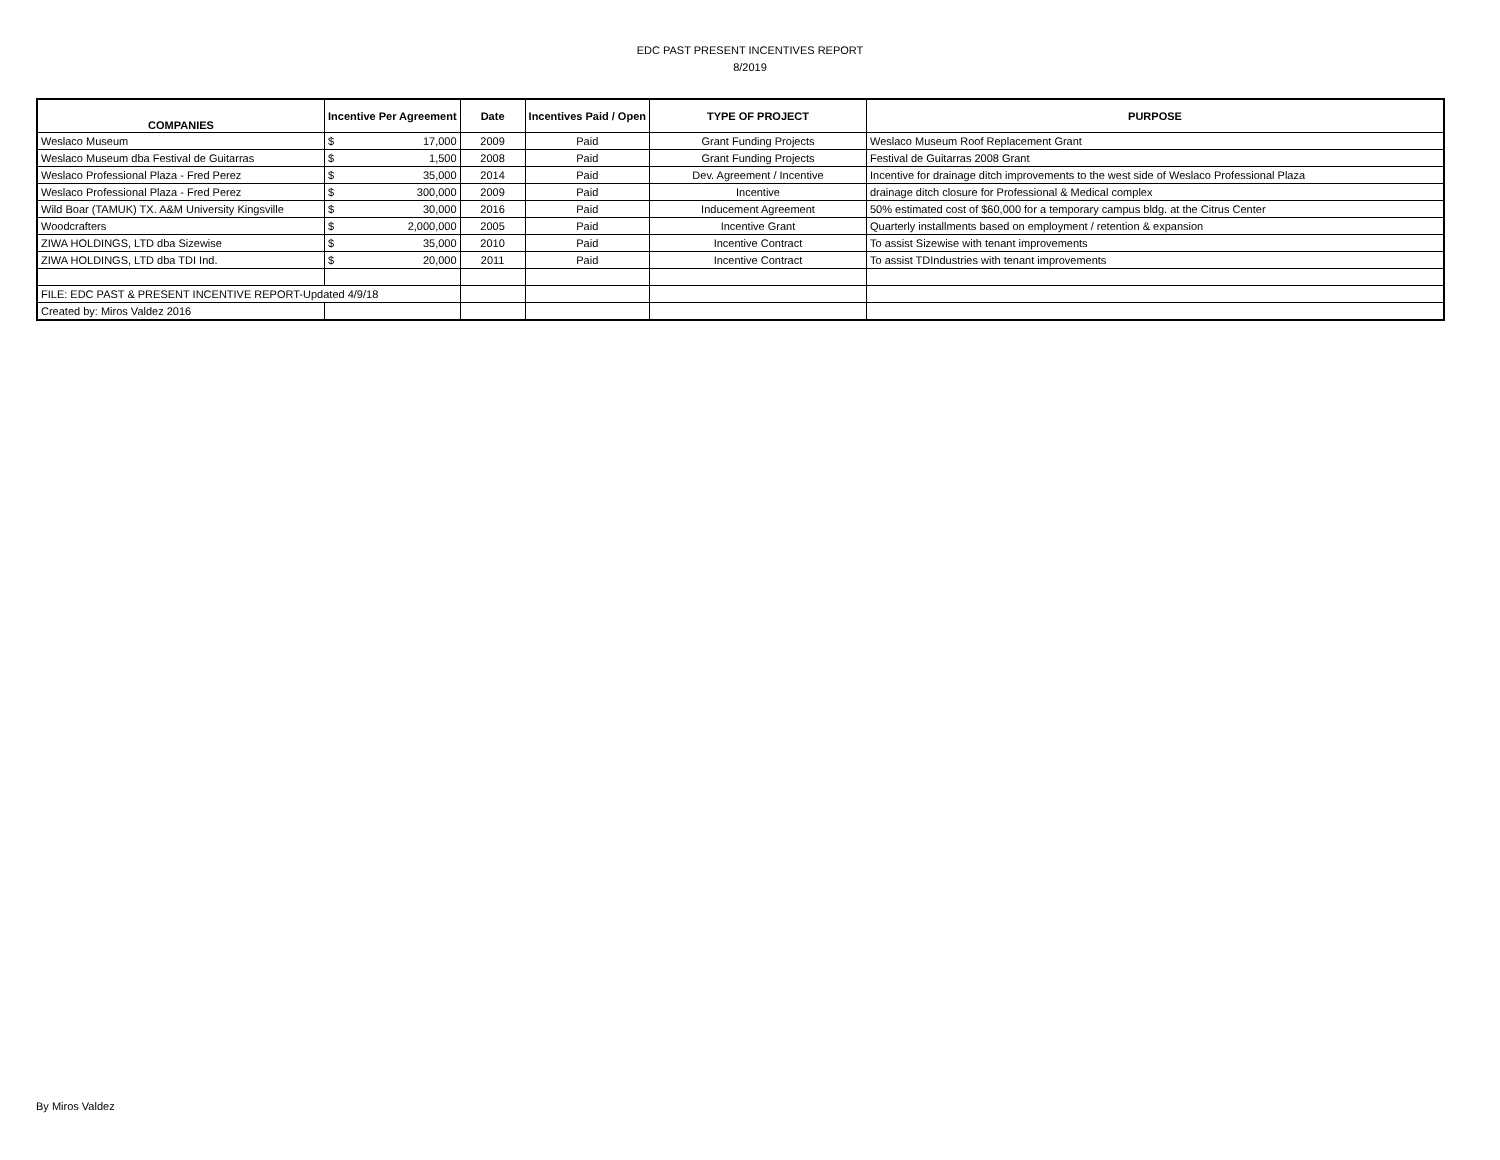EDC PAST PRESENT INCENTIVES REPORT
8/2019
| COMPANIES | Incentive Per Agreement | Date | Incentives Paid / Open | TYPE OF PROJECT | PURPOSE |
| --- | --- | --- | --- | --- | --- |
| Weslaco Museum | $ 17,000 | 2009 | Paid | Grant Funding Projects | Weslaco Museum Roof Replacement Grant |
| Weslaco Museum dba Festival de Guitarras | $ 1,500 | 2008 | Paid | Grant Funding Projects | Festival de Guitarras 2008 Grant |
| Weslaco Professional Plaza - Fred Perez | $ 35,000 | 2014 | Paid | Dev. Agreement / Incentive | Incentive for drainage ditch improvements to the west side of Weslaco Professional Plaza |
| Weslaco Professional Plaza - Fred Perez | $ 300,000 | 2009 | Paid | Incentive | drainage ditch closure for Professional & Medical complex |
| Wild Boar (TAMUK) TX. A&M University Kingsville | $ 30,000 | 2016 | Paid | Inducement Agreement | 50% estimated cost of $60,000 for a temporary campus bldg. at the Citrus Center |
| Woodcrafters | $ 2,000,000 | 2005 | Paid | Incentive Grant | Quarterly installments based on employment / retention & expansion |
| ZIWA HOLDINGS, LTD dba Sizewise | $ 35,000 | 2010 | Paid | Incentive Contract | To assist Sizewise with tenant improvements |
| ZIWA HOLDINGS, LTD dba TDI Ind. | $ 20,000 | 2011 | Paid | Incentive Contract | To assist TDIndustries with tenant improvements |
| FILE: EDC PAST & PRESENT INCENTIVE REPORT-Updated 4/9/18 | | | | | |
| Created by: Miros Valdez 2016 | | | | | |
By Miros Valdez